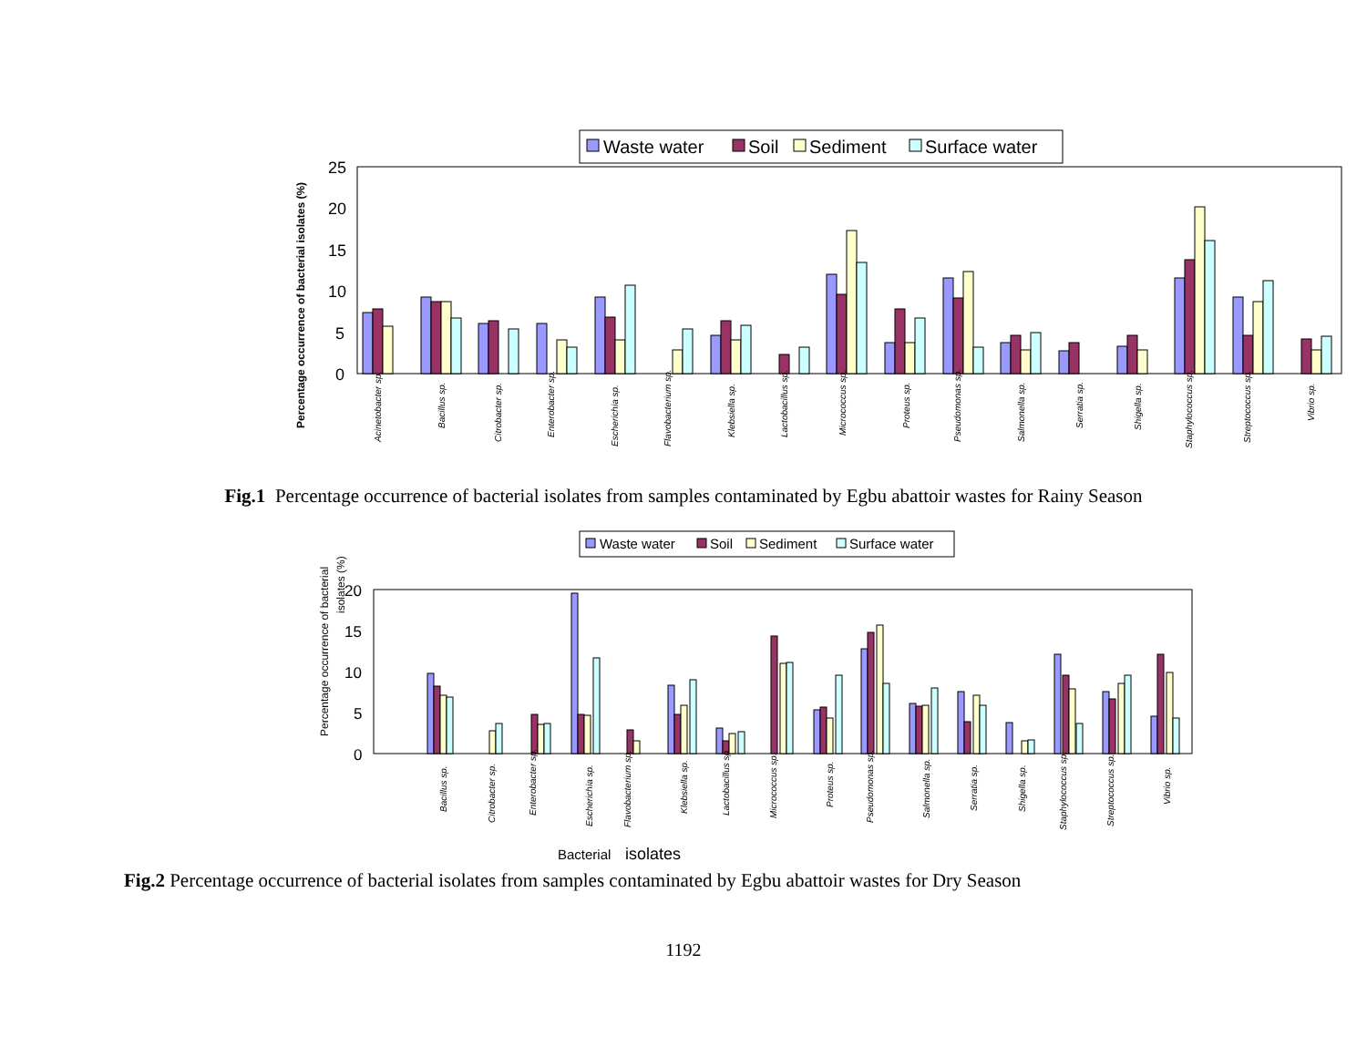Waste water
Soil
Sediment
Surface water
25
20
15
10
5
0
Percentage occurrence of bacterial isolates (%)
Acinetobacter sp.
Bacillus sp.
Citrobacter sp.
Enterobacter sp.
Escherichia sp.
Flavobacterium sp.
Klebsiella sp.
Lactobacillus sp.
Micrococcus sp.
Proteus sp.
Pseudomonas sp.
Salmonella sp.
Serratia sp.
Shigella sp.
Staphylococcus sp.
Streptococcus sp.
Vibrio sp.
Fig.1 Percentage occurrence of bacterial isolates from samples contaminated by Egbu abattoir wastes for Rainy Season
Waste water
Soil
Sediment
Surface water
20
15
10
5
0
Percentage occurrence of bacterial
isolates (%)
Bacillus sp.
Citrobacter sp.
Enterobacter sp.
Escherichia sp.
Flavobacterium sp.
Klebsiella sp.
Lactobacillus sp.
Micrococcus sp.
Proteus sp.
Pseudomonas sp.
Salmonella sp.
Serratia sp.
Shigella sp.
Staphylococcus sp.
Streptococcus sp.
Vibrio sp.
Bacterial
isolates
Fig.2 Percentage occurrence of bacterial isolates from samples contaminated by Egbu abattoir wastes for Dry Season
1192